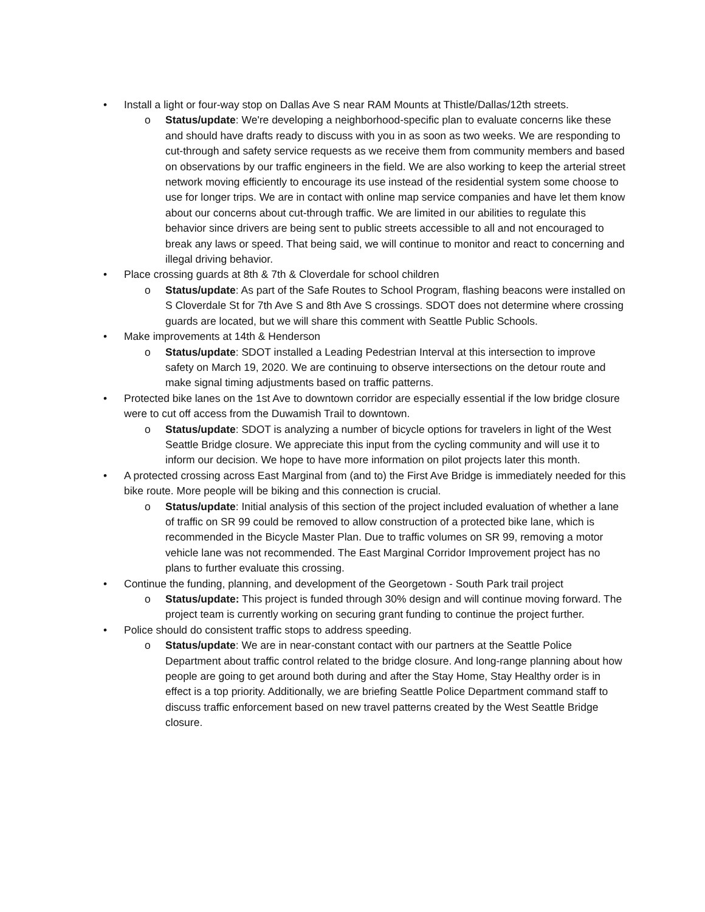• Install a light or four-way stop on Dallas Ave S near RAM Mounts at Thistle/Dallas/12th streets.
o Status/update: We're developing a neighborhood-specific plan to evaluate concerns like these and should have drafts ready to discuss with you in as soon as two weeks. We are responding to cut-through and safety service requests as we receive them from community members and based on observations by our traffic engineers in the field. We are also working to keep the arterial street network moving efficiently to encourage its use instead of the residential system some choose to use for longer trips. We are in contact with online map service companies and have let them know about our concerns about cut-through traffic. We are limited in our abilities to regulate this behavior since drivers are being sent to public streets accessible to all and not encouraged to break any laws or speed. That being said, we will continue to monitor and react to concerning and illegal driving behavior.
• Place crossing guards at 8th & 7th & Cloverdale for school children
o Status/update: As part of the Safe Routes to School Program, flashing beacons were installed on S Cloverdale St for 7th Ave S and 8th Ave S crossings. SDOT does not determine where crossing guards are located, but we will share this comment with Seattle Public Schools.
• Make improvements at 14th & Henderson
o Status/update: SDOT installed a Leading Pedestrian Interval at this intersection to improve safety on March 19, 2020. We are continuing to observe intersections on the detour route and make signal timing adjustments based on traffic patterns.
• Protected bike lanes on the 1st Ave to downtown corridor are especially essential if the low bridge closure were to cut off access from the Duwamish Trail to downtown.
o Status/update: SDOT is analyzing a number of bicycle options for travelers in light of the West Seattle Bridge closure. We appreciate this input from the cycling community and will use it to inform our decision. We hope to have more information on pilot projects later this month.
• A protected crossing across East Marginal from (and to) the First Ave Bridge is immediately needed for this bike route. More people will be biking and this connection is crucial.
o Status/update: Initial analysis of this section of the project included evaluation of whether a lane of traffic on SR 99 could be removed to allow construction of a protected bike lane, which is recommended in the Bicycle Master Plan. Due to traffic volumes on SR 99, removing a motor vehicle lane was not recommended. The East Marginal Corridor Improvement project has no plans to further evaluate this crossing.
• Continue the funding, planning, and development of the Georgetown - South Park trail project
o Status/update: This project is funded through 30% design and will continue moving forward. The project team is currently working on securing grant funding to continue the project further.
• Police should do consistent traffic stops to address speeding.
o Status/update: We are in near-constant contact with our partners at the Seattle Police Department about traffic control related to the bridge closure. And long-range planning about how people are going to get around both during and after the Stay Home, Stay Healthy order is in effect is a top priority. Additionally, we are briefing Seattle Police Department command staff to discuss traffic enforcement based on new travel patterns created by the West Seattle Bridge closure.